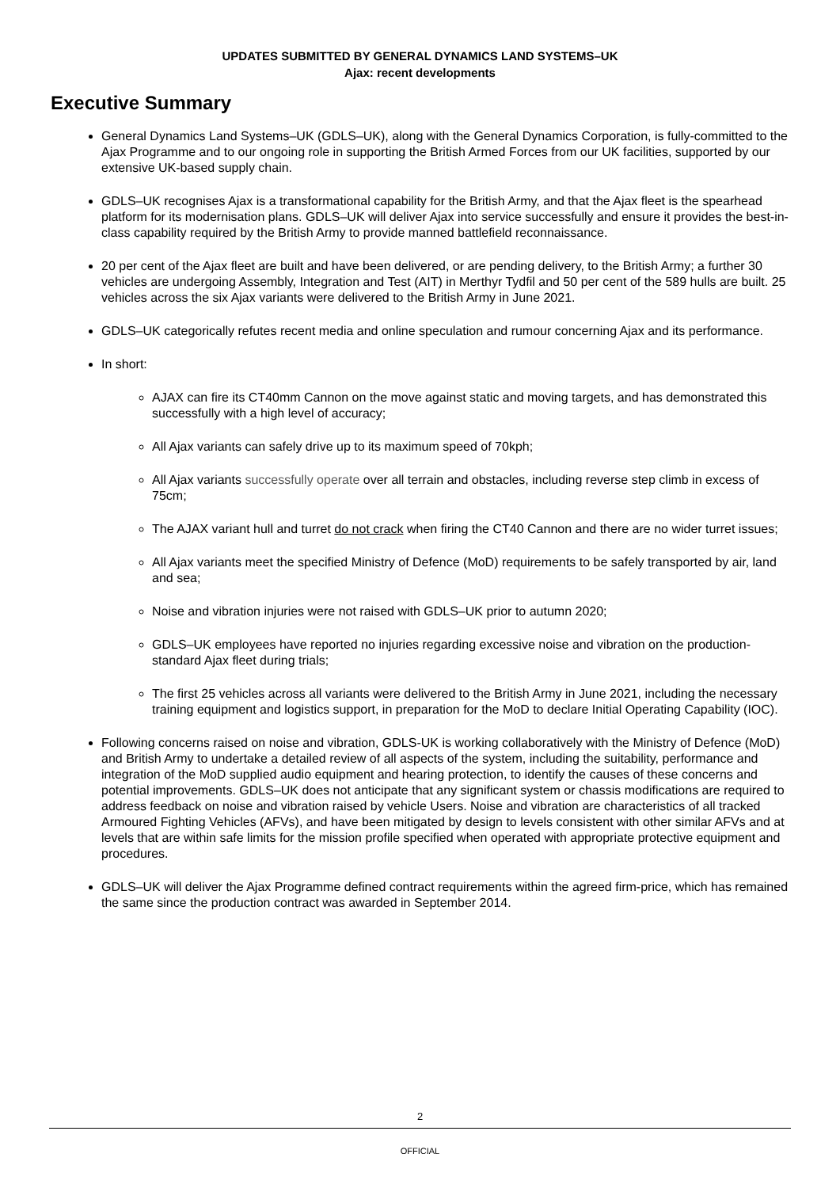UPDATES SUBMITTED BY GENERAL DYNAMICS LAND SYSTEMS–UK
Ajax: recent developments
Executive Summary
General Dynamics Land Systems–UK (GDLS–UK), along with the General Dynamics Corporation, is fully-committed to the Ajax Programme and to our ongoing role in supporting the British Armed Forces from our UK facilities, supported by our extensive UK-based supply chain.
GDLS–UK recognises Ajax is a transformational capability for the British Army, and that the Ajax fleet is the spearhead platform for its modernisation plans. GDLS–UK will deliver Ajax into service successfully and ensure it provides the best-in-class capability required by the British Army to provide manned battlefield reconnaissance.
20 per cent of the Ajax fleet are built and have been delivered, or are pending delivery, to the British Army; a further 30 vehicles are undergoing Assembly, Integration and Test (AIT) in Merthyr Tydfil and 50 per cent of the 589 hulls are built. 25 vehicles across the six Ajax variants were delivered to the British Army in June 2021.
GDLS–UK categorically refutes recent media and online speculation and rumour concerning Ajax and its performance.
In short:
AJAX can fire its CT40mm Cannon on the move against static and moving targets, and has demonstrated this successfully with a high level of accuracy;
All Ajax variants can safely drive up to its maximum speed of 70kph;
All Ajax variants successfully operate over all terrain and obstacles, including reverse step climb in excess of 75cm;
The AJAX variant hull and turret do not crack when firing the CT40 Cannon and there are no wider turret issues;
All Ajax variants meet the specified Ministry of Defence (MoD) requirements to be safely transported by air, land and sea;
Noise and vibration injuries were not raised with GDLS–UK prior to autumn 2020;
GDLS–UK employees have reported no injuries regarding excessive noise and vibration on the production-standard Ajax fleet during trials;
The first 25 vehicles across all variants were delivered to the British Army in June 2021, including the necessary training equipment and logistics support, in preparation for the MoD to declare Initial Operating Capability (IOC).
Following concerns raised on noise and vibration, GDLS-UK is working collaboratively with the Ministry of Defence (MoD) and British Army to undertake a detailed review of all aspects of the system, including the suitability, performance and integration of the MoD supplied audio equipment and hearing protection, to identify the causes of these concerns and potential improvements. GDLS–UK does not anticipate that any significant system or chassis modifications are required to address feedback on noise and vibration raised by vehicle Users. Noise and vibration are characteristics of all tracked Armoured Fighting Vehicles (AFVs), and have been mitigated by design to levels consistent with other similar AFVs and at levels that are within safe limits for the mission profile specified when operated with appropriate protective equipment and procedures.
GDLS–UK will deliver the Ajax Programme defined contract requirements within the agreed firm-price, which has remained the same since the production contract was awarded in September 2014.
2
OFFICIAL